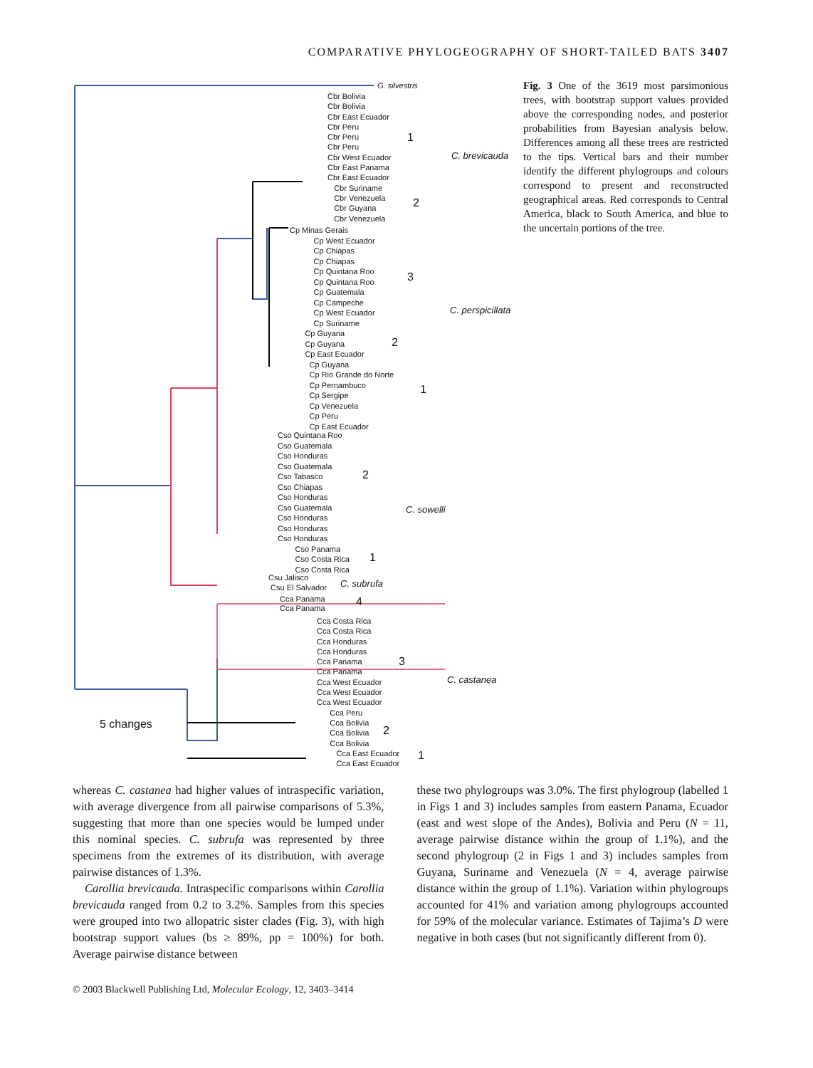COMPARATIVE PHYLOGEOGRAPHY OF SHORT-TAILED BATS 3407
G. silvestris
Cbr Bolivia
Cbr Bolivia
Cbr East Ecuador
Cbr Peru
Cbr Peru
Cbr Peru
Cbr West Ecuador
Cbr East Panama
Cbr East Ecuador
Cbr Suriname
Cbr Venezuela
Cbr Guyana
Cbr Venezuela
1
2
C. brevicauda
Cp Minas Gerais
Cp West Ecuador
Cp Chiapas
Cp Chiapas
Cp Quintana Roo
Cp Quintana Roo
Cp Guatemala
Cp Campeche
Cp West Ecuador
Cp Suriname
Cp Guyana
Cp Guyana
Cp East Ecuador
Cp Guyana
Cp Rio Grande do Norte
Cp Pernambuco
Cp Sergipe
Cp Venezuela
Cp Peru
Cp East Ecuador
3
2
1
C. perspicillata
Cso Quintana Roo
Cso Guatemala
Cso Honduras
Cso Guatemala
Cso Tabasco
Cso Chiapas
Cso Honduras
Cso Guatemala
Cso Honduras
Cso Honduras
Cso Honduras
Cso Panama
Cso Costa Rica
Cso Costa Rica
2
1
C. sowelli
Csu Jalisco
Csu El Salvador
C. subrufa
Cca Panama
Cca Panama
4
Cca Costa Rica
Cca Costa Rica
Cca Honduras
Cca Honduras
Cca Panama
Cca Panama
Cca West Ecuador
Cca West Ecuador
Cca West Ecuador
Cca Peru
Cca Bolivia
Cca Bolivia
Cca Bolivia
Cca East Ecuador
Cca East Ecuador
3
2
1
C. castanea
5 changes
Fig. 3 One of the 3619 most parsimonious trees, with bootstrap support values provided above the corresponding nodes, and posterior probabilities from Bayesian analysis below. Differences among all these trees are restricted to the tips. Vertical bars and their number identify the different phylogroups and colours correspond to present and reconstructed geographical areas. Red corresponds to Central America, black to South America, and blue to the uncertain portions of the tree.
whereas C. castanea had higher values of intraspecific variation, with average divergence from all pairwise comparisons of 5.3%, suggesting that more than one species would be lumped under this nominal species. C. subrufa was represented by three specimens from the extremes of its distribution, with average pairwise distances of 1.3%.
Carollia brevicauda. Intraspecific comparisons within Carollia brevicauda ranged from 0.2 to 3.2%. Samples from this species were grouped into two allopatric sister clades (Fig. 3), with high bootstrap support values (bs ≥ 89%, pp = 100%) for both. Average pairwise distance between
these two phylogroups was 3.0%. The first phylogroup (labelled 1 in Figs 1 and 3) includes samples from eastern Panama, Ecuador (east and west slope of the Andes), Bolivia and Peru (N = 11, average pairwise distance within the group of 1.1%), and the second phylogroup (2 in Figs 1 and 3) includes samples from Guyana, Suriname and Venezuela (N = 4, average pairwise distance within the group of 1.1%). Variation within phylogroups accounted for 41% and variation among phylogroups accounted for 59% of the molecular variance. Estimates of Tajima’s D were negative in both cases (but not significantly different from 0).
© 2003 Blackwell Publishing Ltd, Molecular Ecology, 12, 3403–3414